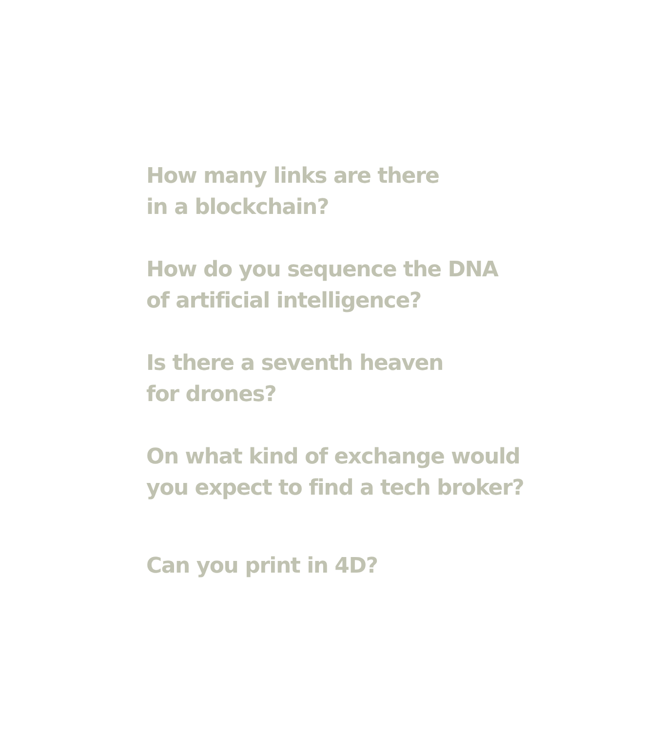How many links are there
in a blockchain?
How do you sequence the DNA
of artificial intelligence?
Is there a seventh heaven
for drones?
On what kind of exchange would
you expect to find a tech broker?
Can you print in 4D?